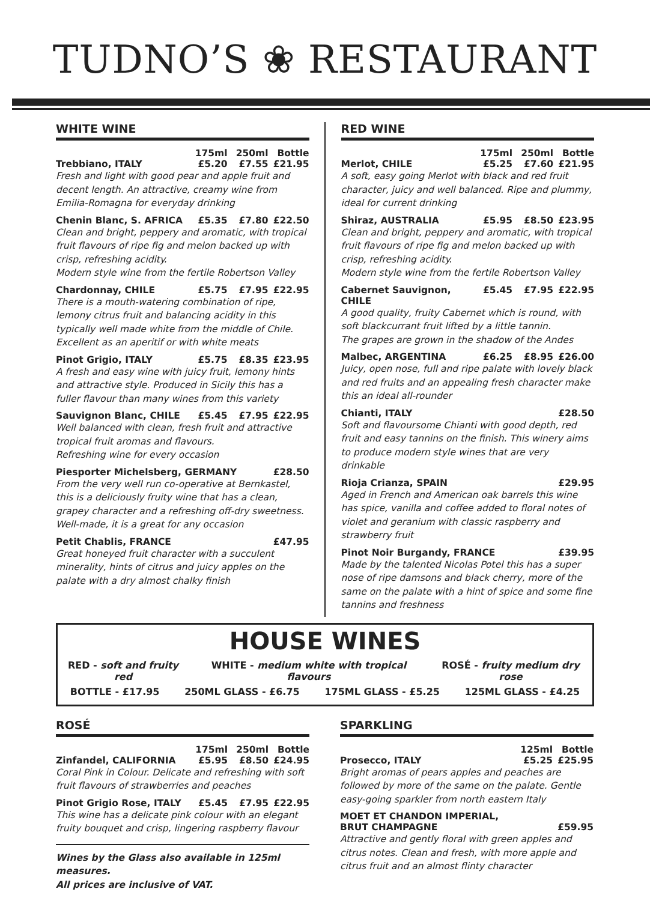TUDNO’S ❀ RESTAURANT
WHITE WINE
175ml 250ml Bottle
Trebbiano, ITALY £5.20 £7.55 £21.95
Fresh and light with good pear and apple fruit and decent length. An attractive, creamy wine from Emilia-Romagna for everyday drinking
Chenin Blanc, S. AFRICA £5.35 £7.80 £22.50
Clean and bright, peppery and aromatic, with tropical fruit flavours of ripe fig and melon backed up with crisp, refreshing acidity.
Modern style wine from the fertile Robertson Valley
Chardonnay, CHILE £5.75 £7.95 £22.95
There is a mouth-watering combination of ripe, lemony citrus fruit and balancing acidity in this typically well made white from the middle of Chile.
Excellent as an aperitif or with white meats
Pinot Grigio, ITALY £5.75 £8.35 £23.95
A fresh and easy wine with juicy fruit, lemony hints and attractive style. Produced in Sicily this has a fuller flavour than many wines from this variety
Sauvignon Blanc, CHILE £5.45 £7.95 £22.95
Well balanced with clean, fresh fruit and attractive tropical fruit aromas and flavours.
Refreshing wine for every occasion
Piesporter Michelsberg, GERMANY £28.50
From the very well run co-operative at Bernkastel, this is a deliciously fruity wine that has a clean, grapey character and a refreshing off-dry sweetness.
Well-made, it is a great for any occasion
Petit Chablis, FRANCE £47.95
Great honeyed fruit character with a succulent minerality, hints of citrus and juicy apples on the palate with a dry almost chalky finish
RED WINE
175ml 250ml Bottle
Merlot, CHILE £5.25 £7.60 £21.95
A soft, easy going Merlot with black and red fruit character, juicy and well balanced. Ripe and plummy, ideal for current drinking
Shiraz, AUSTRALIA £5.95 £8.50 £23.95
Clean and bright, peppery and aromatic, with tropical fruit flavours of ripe fig and melon backed up with crisp, refreshing acidity.
Modern style wine from the fertile Robertson Valley
Cabernet Sauvignon, CHILE £5.45 £7.95 £22.95
A good quality, fruity Cabernet which is round, with soft blackcurrant fruit lifted by a little tannin.
The grapes are grown in the shadow of the Andes
Malbec, ARGENTINA £6.25 £8.95 £26.00
Juicy, open nose, full and ripe palate with lovely black and red fruits and an appealing fresh character make this an ideal all-rounder
Chianti, ITALY £28.50
Soft and flavoursome Chianti with good depth, red fruit and easy tannins on the finish. This winery aims to produce modern style wines that are very drinkable
Rioja Crianza, SPAIN £29.95
Aged in French and American oak barrels this wine has spice, vanilla and coffee added to floral notes of violet and geranium with classic raspberry and strawberry fruit
Pinot Noir Burgandy, FRANCE £39.95
Made by the talented Nicolas Potel this has a super nose of ripe damsons and black cherry, more of the same on the palate with a hint of spice and some fine tannins and freshness
HOUSE WINES
RED - soft and fruity red WHITE - medium white with tropical flavours ROSÉ - fruity medium dry rose
BOTTLE - £17.95 250ML GLASS - £6.75 175ML GLASS - £5.25 125ML GLASS - £4.25
ROSÉ
175ml 250ml Bottle
Zinfandel, CALIFORNIA £5.95 £8.50 £24.95
Coral Pink in Colour. Delicate and refreshing with soft fruit flavours of strawberries and peaches
Pinot Grigio Rose, ITALY £5.45 £7.95 £22.95
This wine has a delicate pink colour with an elegant fruity bouquet and crisp, lingering raspberry flavour
Wines by the Glass also available in 125ml measures.
All prices are inclusive of VAT.
SPARKLING
125ml Bottle
Prosecco, ITALY £5.25 £25.95
Bright aromas of pears apples and peaches are followed by more of the same on the palate. Gentle easy-going sparkler from north eastern Italy
MOET ET CHANDON IMPERIAL,
BRUT CHAMPAGNE £59.95
Attractive and gently floral with green apples and citrus notes. Clean and fresh, with more apple and citrus fruit and an almost flinty character